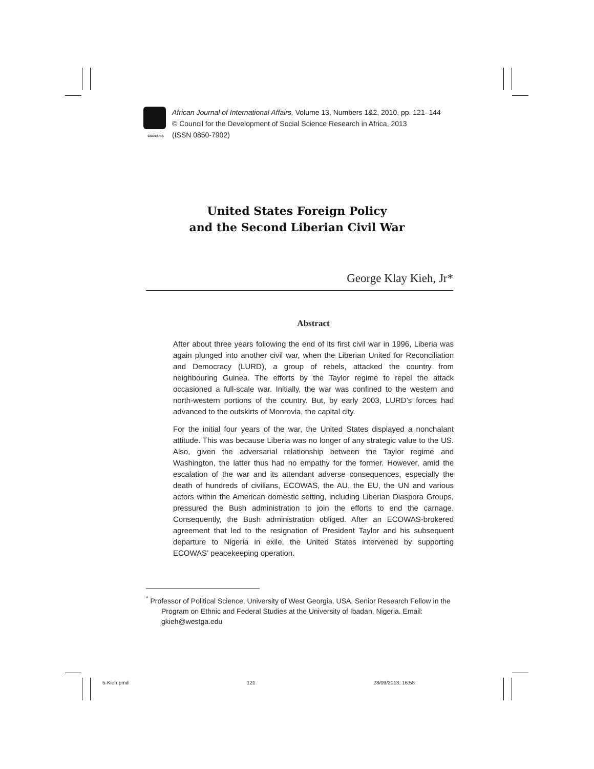CODESRIA
African Journal of International Affairs, Volume 13, Numbers 1&2, 2010, pp. 121–144
© Council for the Development of Social Science Research in Africa, 2013
(ISSN 0850-7902)
United States Foreign Policy
and the Second Liberian Civil War
George Klay Kieh, Jr*
Abstract
After about three years following the end of its first civil war in 1996, Liberia was again plunged into another civil war, when the Liberian United for Reconciliation and Democracy (LURD), a group of rebels, attacked the country from neighbouring Guinea. The efforts by the Taylor regime to repel the attack occasioned a full-scale war. Initially, the war was confined to the western and north-western portions of the country. But, by early 2003, LURD’s forces had advanced to the outskirts of Monrovia, the capital city.
For the initial four years of the war, the United States displayed a nonchalant attitude. This was because Liberia was no longer of any strategic value to the US. Also, given the adversarial relationship between the Taylor regime and Washington, the latter thus had no empathy for the former. However, amid the escalation of the war and its attendant adverse consequences, especially the death of hundreds of civilians, ECOWAS, the AU, the EU, the UN and various actors within the American domestic setting, including Liberian Diaspora Groups, pressured the Bush administration to join the efforts to end the carnage. Consequently, the Bush administration obliged. After an ECOWAS-brokered agreement that led to the resignation of President Taylor and his subsequent departure to Nigeria in exile, the United States intervened by supporting ECOWAS’ peacekeeping operation.
<sup>*</sup> Professor of Political Science, University of West Georgia, USA, Senior Research Fellow in the Program on Ethnic and Federal Studies at the University of Ibadan, Nigeria. Email: gkieh@westga.edu
5-Kieh.pmd 121 28/09/2013, 16:55